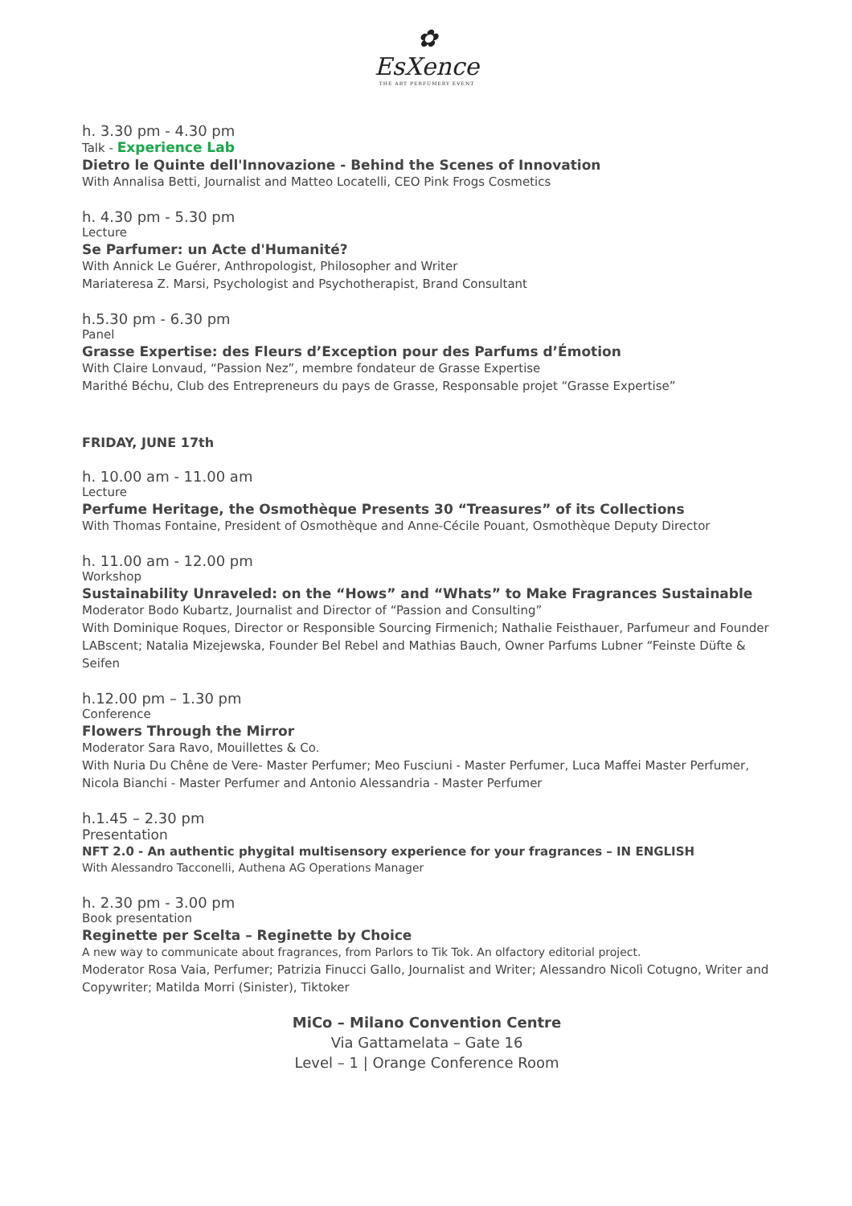✿
EsXence
THE ART PERFUMERY EVENT
h. 3.30 pm - 4.30 pm
Talk - Experience Lab
Dietro le Quinte dell'Innovazione - Behind the Scenes of Innovation
With Annalisa Betti, Journalist and Matteo Locatelli, CEO Pink Frogs Cosmetics
h. 4.30 pm - 5.30 pm
Lecture
Se Parfumer: un Acte d'Humanité?
With Annick Le Guérer, Anthropologist, Philosopher and Writer
Mariateresa Z. Marsi, Psychologist and Psychotherapist, Brand Consultant
h.5.30 pm - 6.30 pm
Panel
Grasse Expertise: des Fleurs d’Exception pour des Parfums d’Émotion
With Claire Lonvaud, “Passion Nez”, membre fondateur de Grasse Expertise
Marithé Béchu, Club des Entrepreneurs du pays de Grasse, Responsable projet “Grasse Expertise”
FRIDAY, JUNE 17th
h. 10.00 am - 11.00 am
Lecture
Perfume Heritage, the Osmothèque Presents 30 “Treasures” of its Collections
With Thomas Fontaine, President of Osmothèque and Anne-Cécile Pouant, Osmothèque Deputy Director
h. 11.00 am - 12.00 pm
Workshop
Sustainability Unraveled: on the “Hows” and “Whats” to Make Fragrances Sustainable
Moderator Bodo Kubartz, Journalist and Director of “Passion and Consulting”
With Dominique Roques, Director or Responsible Sourcing Firmenich; Nathalie Feisthauer, Parfumeur and Founder LABscent; Natalia Mizejewska, Founder Bel Rebel and Mathias Bauch, Owner Parfums Lubner “Feinste Düfte & Seifen
h.12.00 pm – 1.30 pm
Conference
Flowers Through the Mirror
Moderator Sara Ravo, Mouillettes & Co.
With Nuria Du Chêne de Vere- Master Perfumer; Meo Fusciuni - Master Perfumer, Luca Maffei Master Perfumer, Nicola Bianchi - Master Perfumer and Antonio Alessandria - Master Perfumer
h.1.45 – 2.30 pm
Presentation
NFT 2.0 - An authentic phygital multisensory experience for your fragrances – IN ENGLISH
With Alessandro Tacconelli, Authena AG Operations Manager
h. 2.30 pm - 3.00 pm
Book presentation
Reginette per Scelta – Reginette by Choice
A new way to communicate about fragrances, from Parlors to Tik Tok. An olfactory editorial project.
Moderator Rosa Vaia, Perfumer; Patrizia Finucci Gallo, Journalist and Writer; Alessandro Nicolì Cotugno, Writer and Copywriter; Matilda Morri (Sinister), Tiktoker
MiCo – Milano Convention Centre
Via Gattamelata – Gate 16
Level – 1 | Orange Conference Room